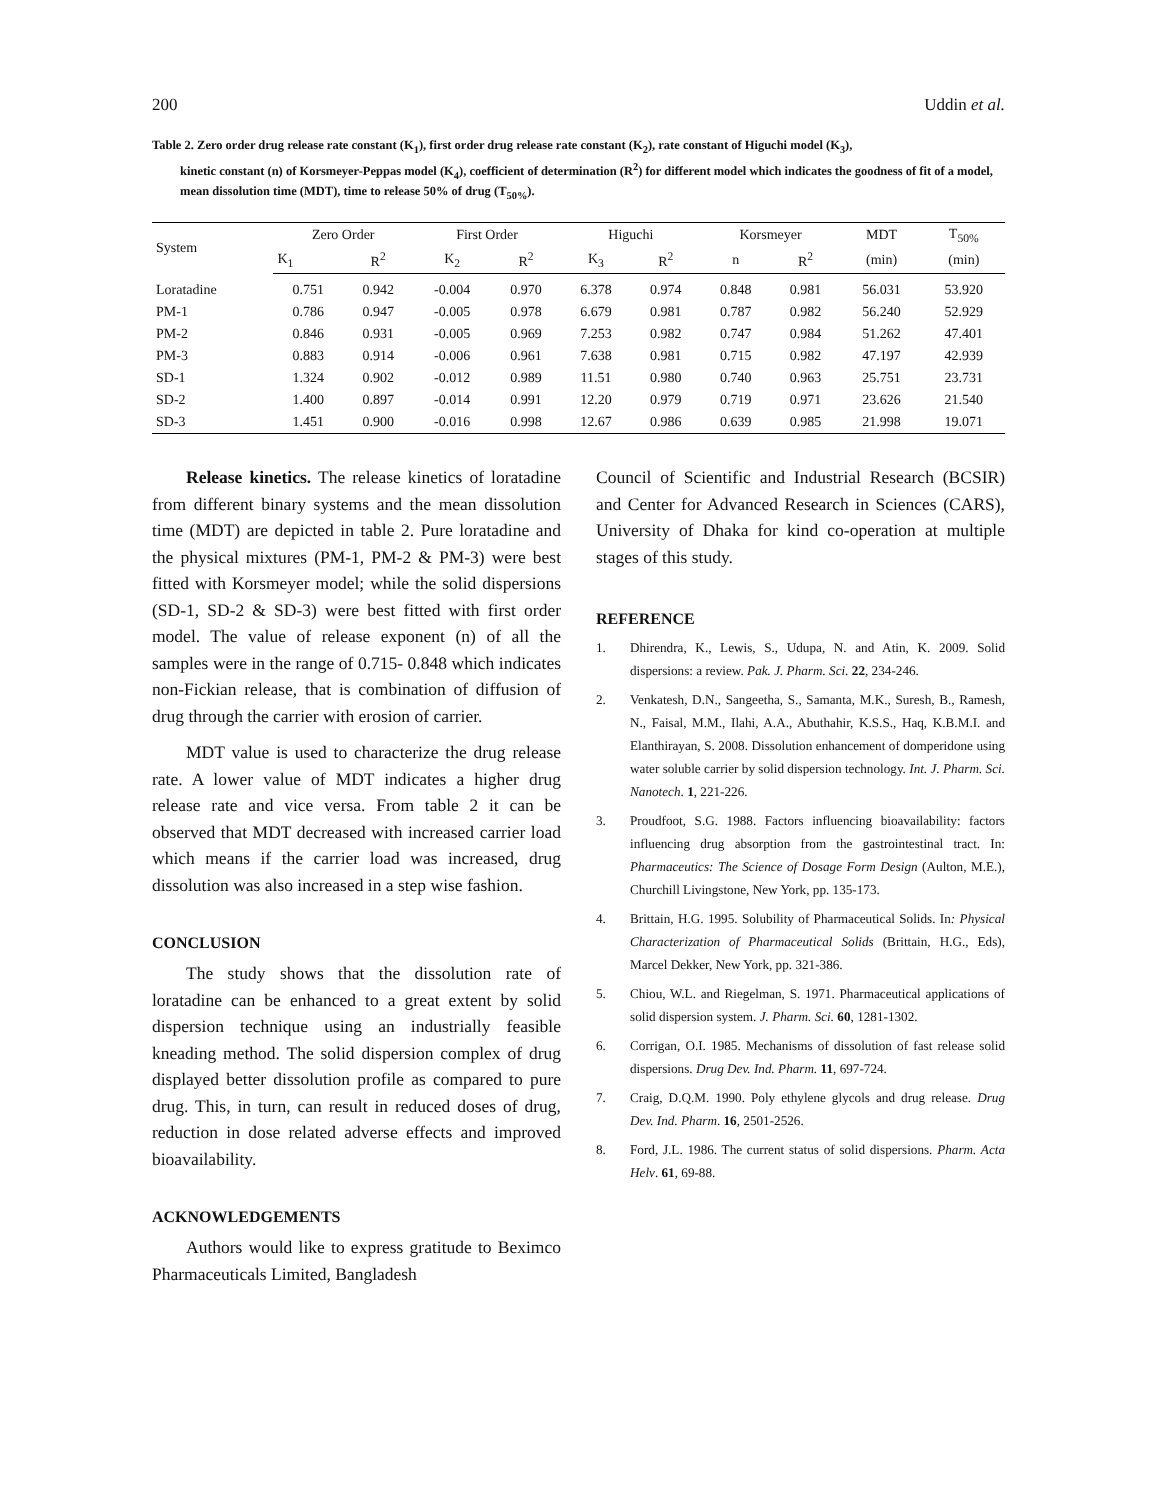200 Uddin et al.
Table 2. Zero order drug release rate constant (K<sub>1</sub>), first order drug release rate constant (K<sub>2</sub>), rate constant of Higuchi model (K<sub>3</sub>),
kinetic constant (n) of Korsmeyer-Peppas model (K<sub>4</sub>), coefficient of determination (R<sup>2</sup>) for different model which indicates the goodness of fit of a model, mean dissolution time (MDT), time to release 50% of drug (T<sub>50%</sub>).
| System | Zero Order | | First Order | | Higuchi | | Korsmeyer | | MDT | T<sub>50%</sub> |
| --- | --- | --- | --- | --- | --- | --- | --- | --- | --- | --- |
| | K<sub>1</sub> | R<sup>2</sup> | K<sub>2</sub> | R<sup>2</sup> | K<sub>3</sub> | R<sup>2</sup> | n | R<sup>2</sup> | (min) | (min) |
| Loratadine | 0.751 | 0.942 | -0.004 | 0.970 | 6.378 | 0.974 | 0.848 | 0.981 | 56.031 | 53.920 |
| PM-1 | 0.786 | 0.947 | -0.005 | 0.978 | 6.679 | 0.981 | 0.787 | 0.982 | 56.240 | 52.929 |
| PM-2 | 0.846 | 0.931 | -0.005 | 0.969 | 7.253 | 0.982 | 0.747 | 0.984 | 51.262 | 47.401 |
| PM-3 | 0.883 | 0.914 | -0.006 | 0.961 | 7.638 | 0.981 | 0.715 | 0.982 | 47.197 | 42.939 |
| SD-1 | 1.324 | 0.902 | -0.012 | 0.989 | 11.51 | 0.980 | 0.740 | 0.963 | 25.751 | 23.731 |
| SD-2 | 1.400 | 0.897 | -0.014 | 0.991 | 12.20 | 0.979 | 0.719 | 0.971 | 23.626 | 21.540 |
| SD-3 | 1.451 | 0.900 | -0.016 | 0.998 | 12.67 | 0.986 | 0.639 | 0.985 | 21.998 | 19.071 |
Release kinetics. The release kinetics of loratadine from different binary systems and the mean dissolution time (MDT) are depicted in table 2. Pure loratadine and the physical mixtures (PM-1, PM-2 & PM-3) were best fitted with Korsmeyer model; while the solid dispersions (SD-1, SD-2 & SD-3) were best fitted with first order model. The value of release exponent (n) of all the samples were in the range of 0.715- 0.848 which indicates non-Fickian release, that is combination of diffusion of drug through the carrier with erosion of carrier.
MDT value is used to characterize the drug release rate. A lower value of MDT indicates a higher drug release rate and vice versa. From table 2 it can be observed that MDT decreased with increased carrier load which means if the carrier load was increased, drug dissolution was also increased in a step wise fashion.
CONCLUSION
The study shows that the dissolution rate of loratadine can be enhanced to a great extent by solid dispersion technique using an industrially feasible kneading method. The solid dispersion complex of drug displayed better dissolution profile as compared to pure drug. This, in turn, can result in reduced doses of drug, reduction in dose related adverse effects and improved bioavailability.
ACKNOWLEDGEMENTS
Authors would like to express gratitude to Beximco Pharmaceuticals Limited, Bangladesh
Council of Scientific and Industrial Research (BCSIR) and Center for Advanced Research in Sciences (CARS), University of Dhaka for kind co-operation at multiple stages of this study.
REFERENCE
1. Dhirendra, K., Lewis, S., Udupa, N. and Atin, K. 2009. Solid dispersions: a review. Pak. J. Pharm. Sci. 22, 234-246.
2. Venkatesh, D.N., Sangeetha, S., Samanta, M.K., Suresh, B., Ramesh, N., Faisal, M.M., Ilahi, A.A., Abuthahir, K.S.S., Haq, K.B.M.I. and Elanthirayan, S. 2008. Dissolution enhancement of domperidone using water soluble carrier by solid dispersion technology. Int. J. Pharm. Sci. Nanotech. 1, 221-226.
3. Proudfoot, S.G. 1988. Factors influencing bioavailability: factors influencing drug absorption from the gastrointestinal tract. In: Pharmaceutics: The Science of Dosage Form Design (Aulton, M.E.), Churchill Livingstone, New York, pp. 135-173.
4. Brittain, H.G. 1995. Solubility of Pharmaceutical Solids. In: Physical Characterization of Pharmaceutical Solids (Brittain, H.G., Eds), Marcel Dekker, New York, pp. 321-386.
5. Chiou, W.L. and Riegelman, S. 1971. Pharmaceutical applications of solid dispersion system. J. Pharm. Sci. 60, 1281-1302.
6. Corrigan, O.I. 1985. Mechanisms of dissolution of fast release solid dispersions. Drug Dev. Ind. Pharm. 11, 697-724.
7. Craig, D.Q.M. 1990. Poly ethylene glycols and drug release. Drug Dev. Ind. Pharm. 16, 2501-2526.
8. Ford, J.L. 1986. The current status of solid dispersions. Pharm. Acta Helv. 61, 69-88.